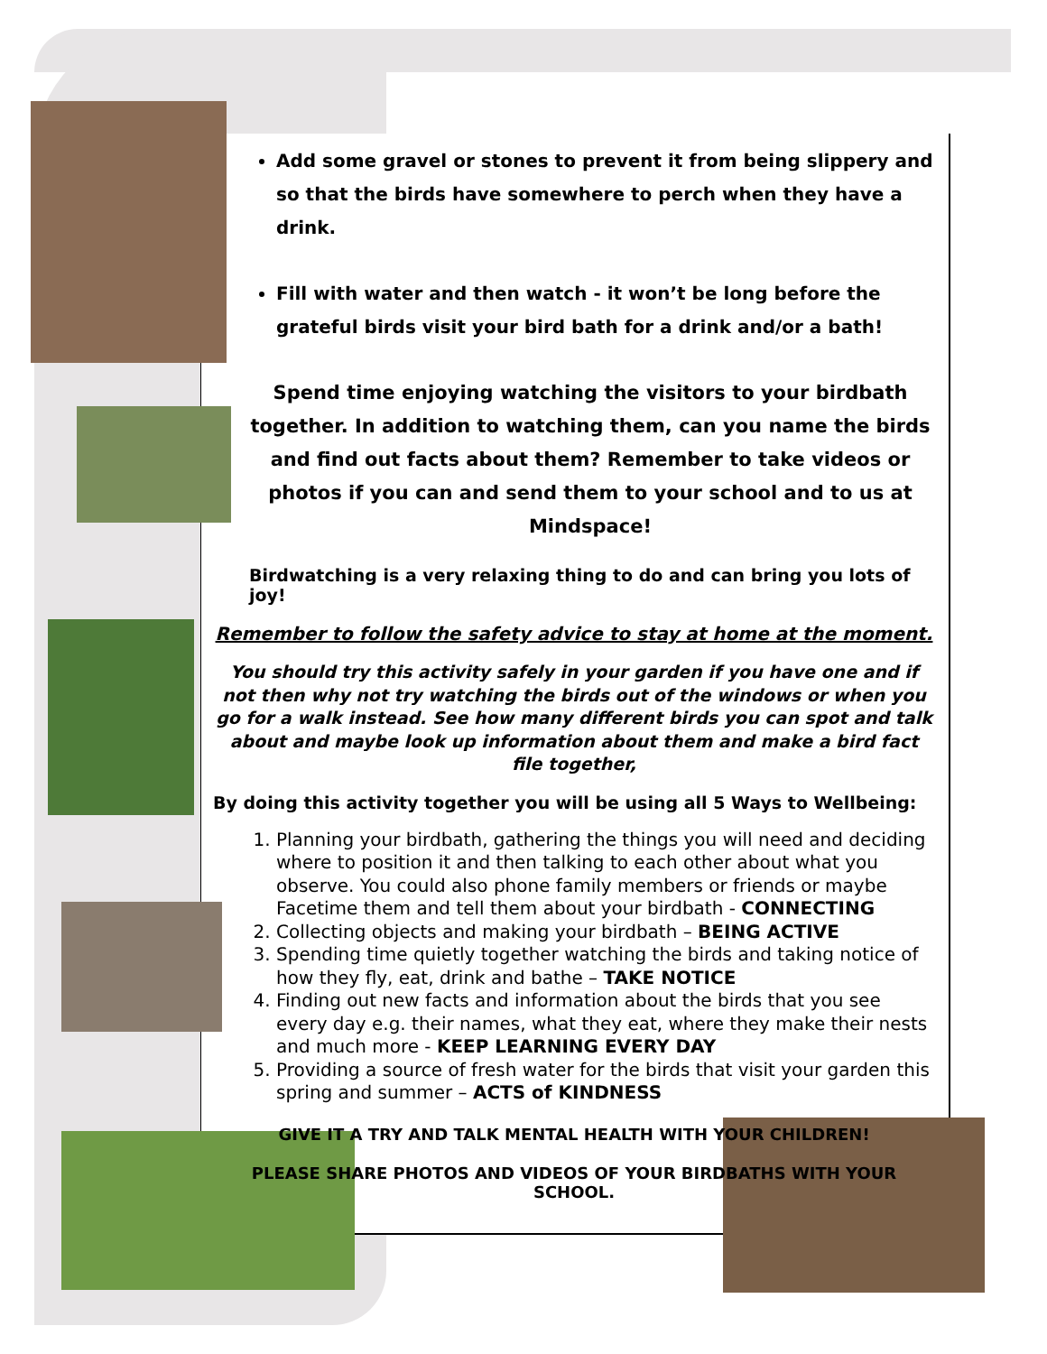Add some gravel or stones to prevent it from being slippery and so that the birds have somewhere to perch when they have a drink.
Fill with water and then watch - it won’t be long before the grateful birds visit your bird bath for a drink and/or a bath!
Spend time enjoying watching the visitors to your birdbath together. In addition to watching them, can you name the birds and find out facts about them? Remember to take videos or photos if you can and send them to your school and to us at Mindspace!
Birdwatching is a very relaxing thing to do and can bring you lots of joy!
Remember to follow the safety advice to stay at home at the moment.
You should try this activity safely in your garden if you have one and if not then why not try watching the birds out of the windows or when you go for a walk instead. See how many different birds you can spot and talk about and maybe look up information about them and make a bird fact file together,
By doing this activity together you will be using all 5 Ways to Wellbeing:
1. Planning your birdbath, gathering the things you will need and deciding where to position it and then talking to each other about what you observe. You could also phone family members or friends or maybe Facetime them and tell them about your birdbath - CONNECTING
2. Collecting objects and making your birdbath – BEING ACTIVE
3. Spending time quietly together watching the birds and taking notice of how they fly, eat, drink and bathe – TAKE NOTICE
4. Finding out new facts and information about the birds that you see every day e.g. their names, what they eat, where they make their nests and much more - KEEP LEARNING EVERY DAY
5. Providing a source of fresh water for the birds that visit your garden this spring and summer – ACTS of KINDNESS
GIVE IT A TRY AND TALK MENTAL HEALTH WITH YOUR CHILDREN!
PLEASE SHARE PHOTOS AND VIDEOS OF YOUR BIRDBATHS WITH YOUR SCHOOL.